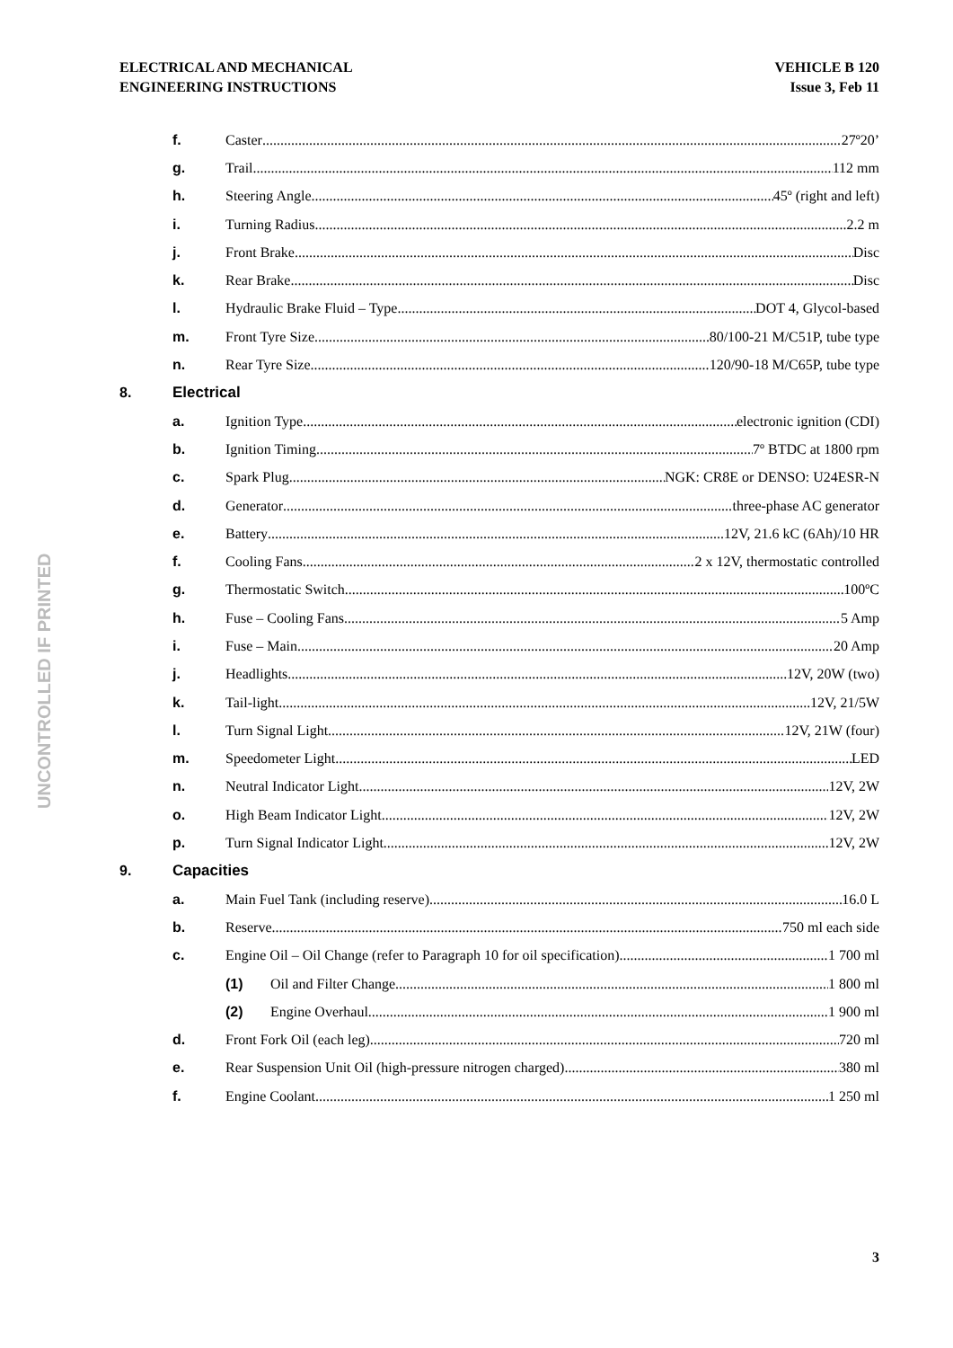ELECTRICAL AND MECHANICAL
ENGINEERING INSTRUCTIONS
VEHICLE B 120
Issue 3, Feb 11
f. Caster 27º20’
g. Trail 112 mm
h. Steering Angle 45º (right and left)
i. Turning Radius 2.2 m
j. Front Brake Disc
k. Rear Brake Disc
l. Hydraulic Brake Fluid – Type DOT 4, Glycol-based
m. Front Tyre Size 80/100-21 M/C51P, tube type
n. Rear Tyre Size 120/90-18 M/C65P, tube type
8. Electrical
a. Ignition Type electronic ignition (CDI)
b. Ignition Timing 7º BTDC at 1800 rpm
c. Spark Plug NGK: CR8E or DENSO: U24ESR-N
d. Generator three-phase AC generator
e. Battery 12V, 21.6 kC (6Ah)/10 HR
f. Cooling Fans 2 x 12V, thermostatic controlled
g. Thermostatic Switch 100ºC
h. Fuse – Cooling Fans 5 Amp
i. Fuse – Main 20 Amp
j. Headlights 12V, 20W (two)
k. Tail-light 12V, 21/5W
l. Turn Signal Light 12V, 21W (four)
m. Speedometer Light LED
n. Neutral Indicator Light 12V, 2W
o. High Beam Indicator Light 12V, 2W
p. Turn Signal Indicator Light 12V, 2W
9. Capacities
a. Main Fuel Tank (including reserve) 16.0 L
b. Reserve 750 ml each side
c. Engine Oil – Oil Change (refer to Paragraph 10 for oil specification) 1 700 ml
(1) Oil and Filter Change 1 800 ml
(2) Engine Overhaul 1 900 ml
d. Front Fork Oil (each leg) 720 ml
e. Rear Suspension Unit Oil (high-pressure nitrogen charged) 380 ml
f. Engine Coolant 1 250 ml
UNCONTROLLED IF PRINTED
3